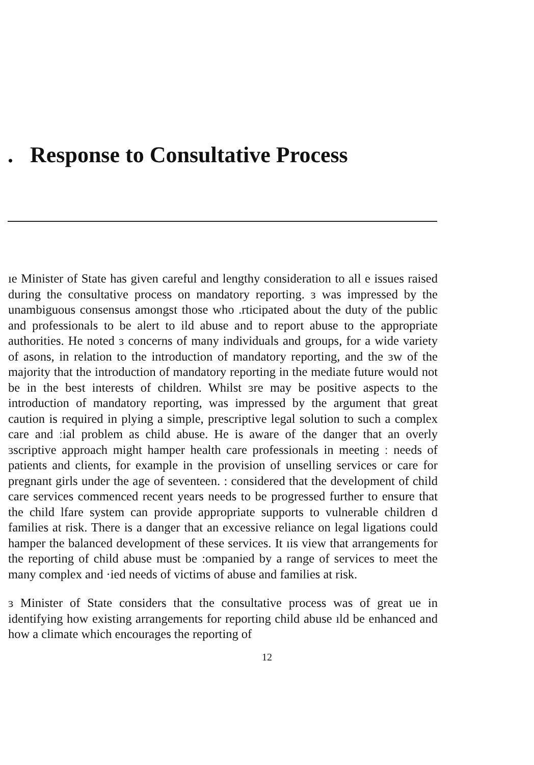. Response to Consultative Process
ıe Minister of State has given careful and lengthy consideration to all e issues raised during the consultative process on mandatory reporting. ɜ was impressed by the unambiguous consensus amongst those who .rticipated about the duty of the public and professionals to be alert to ild abuse and to report abuse to the appropriate authorities. He noted ɜ concerns of many individuals and groups, for a wide variety of asons, in relation to the introduction of mandatory reporting, and the ɜw of the majority that the introduction of mandatory reporting in the mediate future would not be in the best interests of children. Whilst ɜre may be positive aspects to the introduction of mandatory reporting, was impressed by the argument that great caution is required in plying a simple, prescriptive legal solution to such a complex care and ːial problem as child abuse. He is aware of the danger that an overly ɜscriptive approach might hamper health care professionals in meeting ː needs of patients and clients, for example in the provision of unselling services or care for pregnant girls under the age of seventeen. : considered that the development of child care services commenced recent years needs to be progressed further to ensure that the child lfare system can provide appropriate supports to vulnerable children d families at risk. There is a danger that an excessive reliance on legal ligations could hamper the balanced development of these services. It ıis view that arrangements for the reporting of child abuse must be :ompanied by a range of services to meet the many complex and ·ied needs of victims of abuse and families at risk.
ɜ Minister of State considers that the consultative process was of great ue in identifying how existing arrangements for reporting child abuse ıld be enhanced and how a climate which encourages the reporting of
12